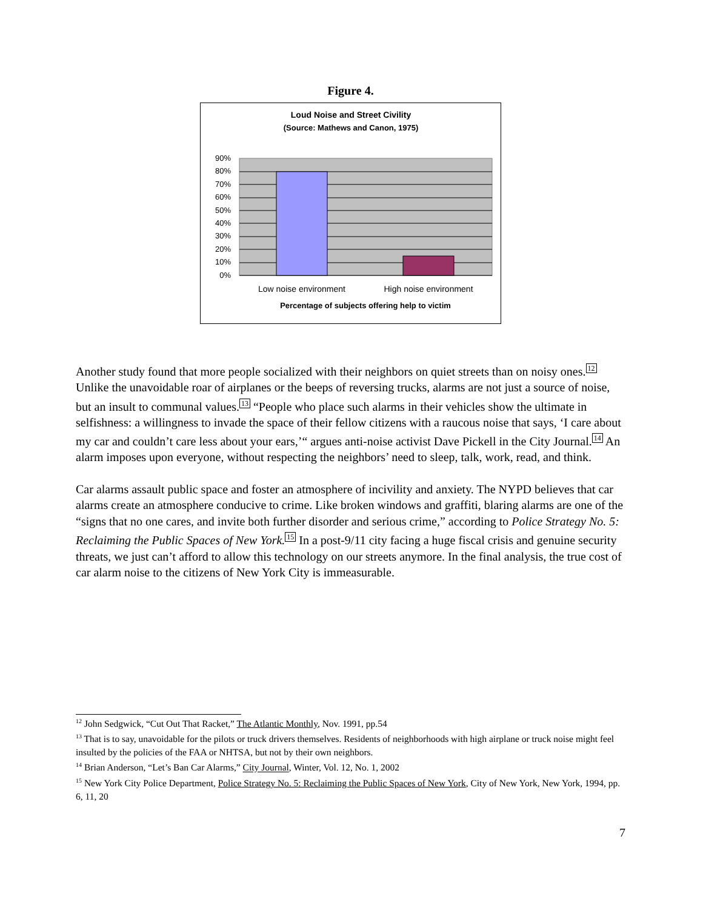Figure 4.
Loud Noise and Street Civility
(Source: Mathews and Canon, 1975)
90%
80%
70%
60%
50%
40%
30%
20%
10%
0%
Low noise environment
High noise environment
Percentage of subjects offering help to victim
Another study found that more people socialized with their neighbors on quiet streets than on noisy ones.<sup>12</sup> Unlike the unavoidable roar of airplanes or the beeps of reversing trucks, alarms are not just a source of noise, but an insult to communal values.<sup>13</sup> “People who place such alarms in their vehicles show the ultimate in selfishness: a willingness to invade the space of their fellow citizens with a raucous noise that says, ‘I care about my car and couldn’t care less about your ears,’“ argues anti-noise activist Dave Pickell in the City Journal.<sup>14</sup> An alarm imposes upon everyone, without respecting the neighbors’ need to sleep, talk, work, read, and think.
Car alarms assault public space and foster an atmosphere of incivility and anxiety. The NYPD believes that car alarms create an atmosphere conducive to crime. Like broken windows and graffiti, blaring alarms are one of the “signs that no one cares, and invite both further disorder and serious crime,” according to Police Strategy No. 5: Reclaiming the Public Spaces of New York.<sup>15</sup> In a post-9/11 city facing a huge fiscal crisis and genuine security threats, we just can’t afford to allow this technology on our streets anymore. In the final analysis, the true cost of car alarm noise to the citizens of New York City is immeasurable.
<sup>12</sup> John Sedgwick, “Cut Out That Racket,” The Atlantic Monthly, Nov. 1991, pp.54
<sup>13</sup> That is to say, unavoidable for the pilots or truck drivers themselves. Residents of neighborhoods with high airplane or truck noise might feel insulted by the policies of the FAA or NHTSA, but not by their own neighbors.
<sup>14</sup> Brian Anderson, “Let’s Ban Car Alarms,” City Journal, Winter, Vol. 12, No. 1, 2002
<sup>15</sup> New York City Police Department, Police Strategy No. 5: Reclaiming the Public Spaces of New York, City of New York, New York, 1994, pp. 6, 11, 20
7